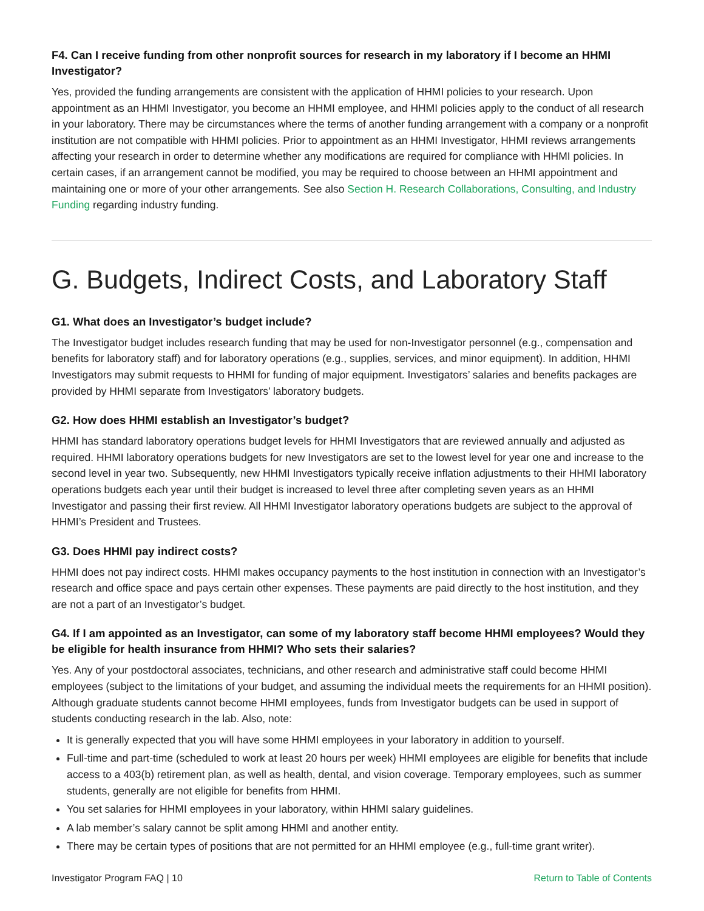F4. Can I receive funding from other nonprofit sources for research in my laboratory if I become an HHMI Investigator?
Yes, provided the funding arrangements are consistent with the application of HHMI policies to your research. Upon appointment as an HHMI Investigator, you become an HHMI employee, and HHMI policies apply to the conduct of all research in your laboratory. There may be circumstances where the terms of another funding arrangement with a company or a nonprofit institution are not compatible with HHMI policies. Prior to appointment as an HHMI Investigator, HHMI reviews arrangements affecting your research in order to determine whether any modifications are required for compliance with HHMI policies. In certain cases, if an arrangement cannot be modified, you may be required to choose between an HHMI appointment and maintaining one or more of your other arrangements. See also Section H. Research Collaborations, Consulting, and Industry Funding regarding industry funding.
G. Budgets, Indirect Costs, and Laboratory Staff
G1. What does an Investigator’s budget include?
The Investigator budget includes research funding that may be used for non-Investigator personnel (e.g., compensation and benefits for laboratory staff) and for laboratory operations (e.g., supplies, services, and minor equipment). In addition, HHMI Investigators may submit requests to HHMI for funding of major equipment. Investigators’ salaries and benefits packages are provided by HHMI separate from Investigators’ laboratory budgets.
G2. How does HHMI establish an Investigator’s budget?
HHMI has standard laboratory operations budget levels for HHMI Investigators that are reviewed annually and adjusted as required. HHMI laboratory operations budgets for new Investigators are set to the lowest level for year one and increase to the second level in year two. Subsequently, new HHMI Investigators typically receive inflation adjustments to their HHMI laboratory operations budgets each year until their budget is increased to level three after completing seven years as an HHMI Investigator and passing their first review. All HHMI Investigator laboratory operations budgets are subject to the approval of HHMI’s President and Trustees.
G3. Does HHMI pay indirect costs?
HHMI does not pay indirect costs. HHMI makes occupancy payments to the host institution in connection with an Investigator’s research and office space and pays certain other expenses. These payments are paid directly to the host institution, and they are not a part of an Investigator’s budget.
G4. If I am appointed as an Investigator, can some of my laboratory staff become HHMI employees? Would they be eligible for health insurance from HHMI? Who sets their salaries?
Yes. Any of your postdoctoral associates, technicians, and other research and administrative staff could become HHMI employees (subject to the limitations of your budget, and assuming the individual meets the requirements for an HHMI position). Although graduate students cannot become HHMI employees, funds from Investigator budgets can be used in support of students conducting research in the lab. Also, note:
It is generally expected that you will have some HHMI employees in your laboratory in addition to yourself.
Full-time and part-time (scheduled to work at least 20 hours per week) HHMI employees are eligible for benefits that include access to a 403(b) retirement plan, as well as health, dental, and vision coverage. Temporary employees, such as summer students, generally are not eligible for benefits from HHMI.
You set salaries for HHMI employees in your laboratory, within HHMI salary guidelines.
A lab member’s salary cannot be split among HHMI and another entity.
There may be certain types of positions that are not permitted for an HHMI employee (e.g., full-time grant writer).
Investigator Program FAQ | 10 Return to Table of Contents